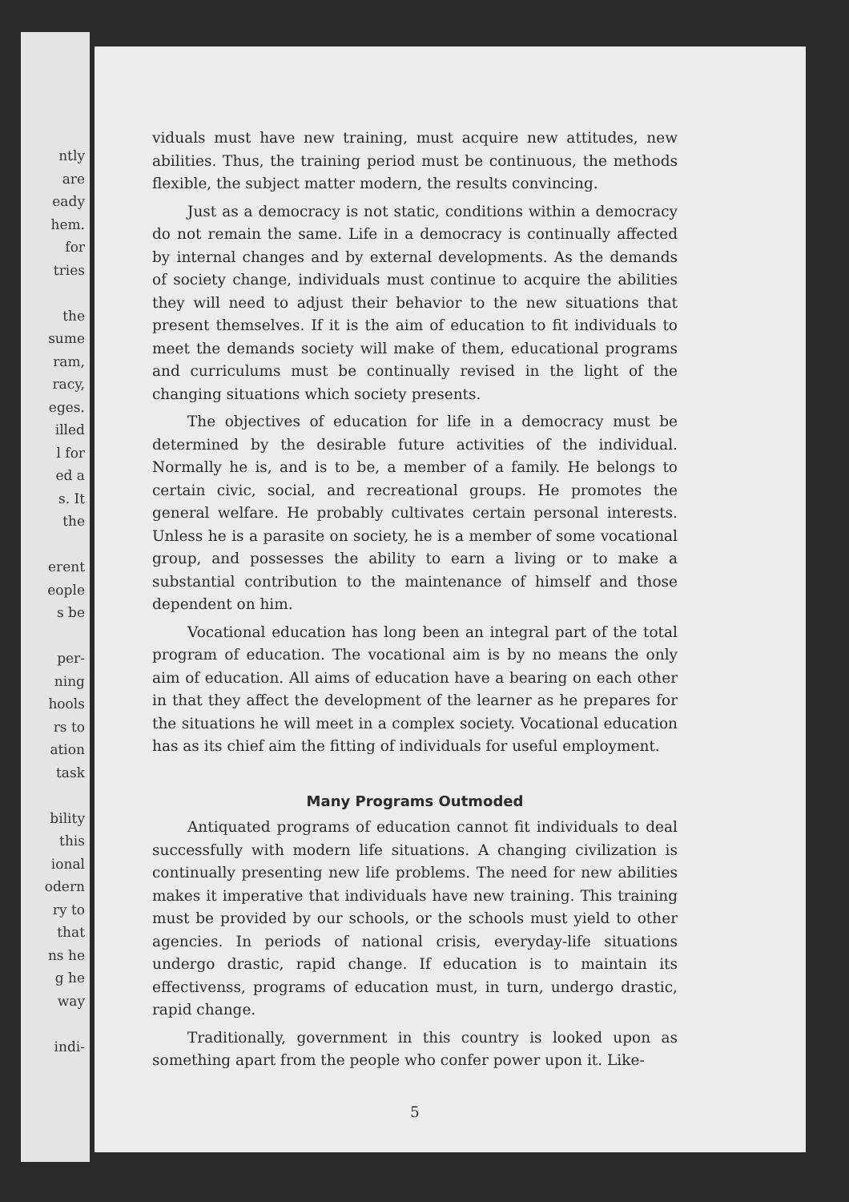ntly
are
eady
hem.
for
tries
the
sume
ram,
racy,
eges.
illed
l for
ed a
s. It
the
erent
eople
s be
per-
ning
hools
rs to
ation
task
bility
this
ional
odern
ry to
that
ns he
g he
way
indi-
viduals must have new training, must acquire new attitudes, new abilities. Thus, the training period must be continuous, the methods flexible, the subject matter modern, the results convincing.
Just as a democracy is not static, conditions within a democracy do not remain the same. Life in a democracy is continually affected by internal changes and by external developments. As the demands of society change, individuals must continue to acquire the abilities they will need to adjust their behavior to the new situations that present themselves. If it is the aim of education to fit individuals to meet the demands society will make of them, educational programs and curriculums must be continually revised in the light of the changing situations which society presents.
The objectives of education for life in a democracy must be determined by the desirable future activities of the individual. Normally he is, and is to be, a member of a family. He belongs to certain civic, social, and recreational groups. He promotes the general welfare. He probably cultivates certain personal interests. Unless he is a parasite on society, he is a member of some vocational group, and possesses the ability to earn a living or to make a substantial contribution to the maintenance of himself and those dependent on him.
Vocational education has long been an integral part of the total program of education. The vocational aim is by no means the only aim of education. All aims of education have a bearing on each other in that they affect the development of the learner as he prepares for the situations he will meet in a complex society. Vocational education has as its chief aim the fitting of individuals for useful employment.
Many Programs Outmoded
Antiquated programs of education cannot fit individuals to deal successfully with modern life situations. A changing civilization is continually presenting new life problems. The need for new abilities makes it imperative that individuals have new training. This training must be provided by our schools, or the schools must yield to other agencies. In periods of national crisis, everyday-life situations undergo drastic, rapid change. If education is to maintain its effectivenss, programs of education must, in turn, undergo drastic, rapid change.
Traditionally, government in this country is looked upon as something apart from the people who confer power upon it. Like-
5